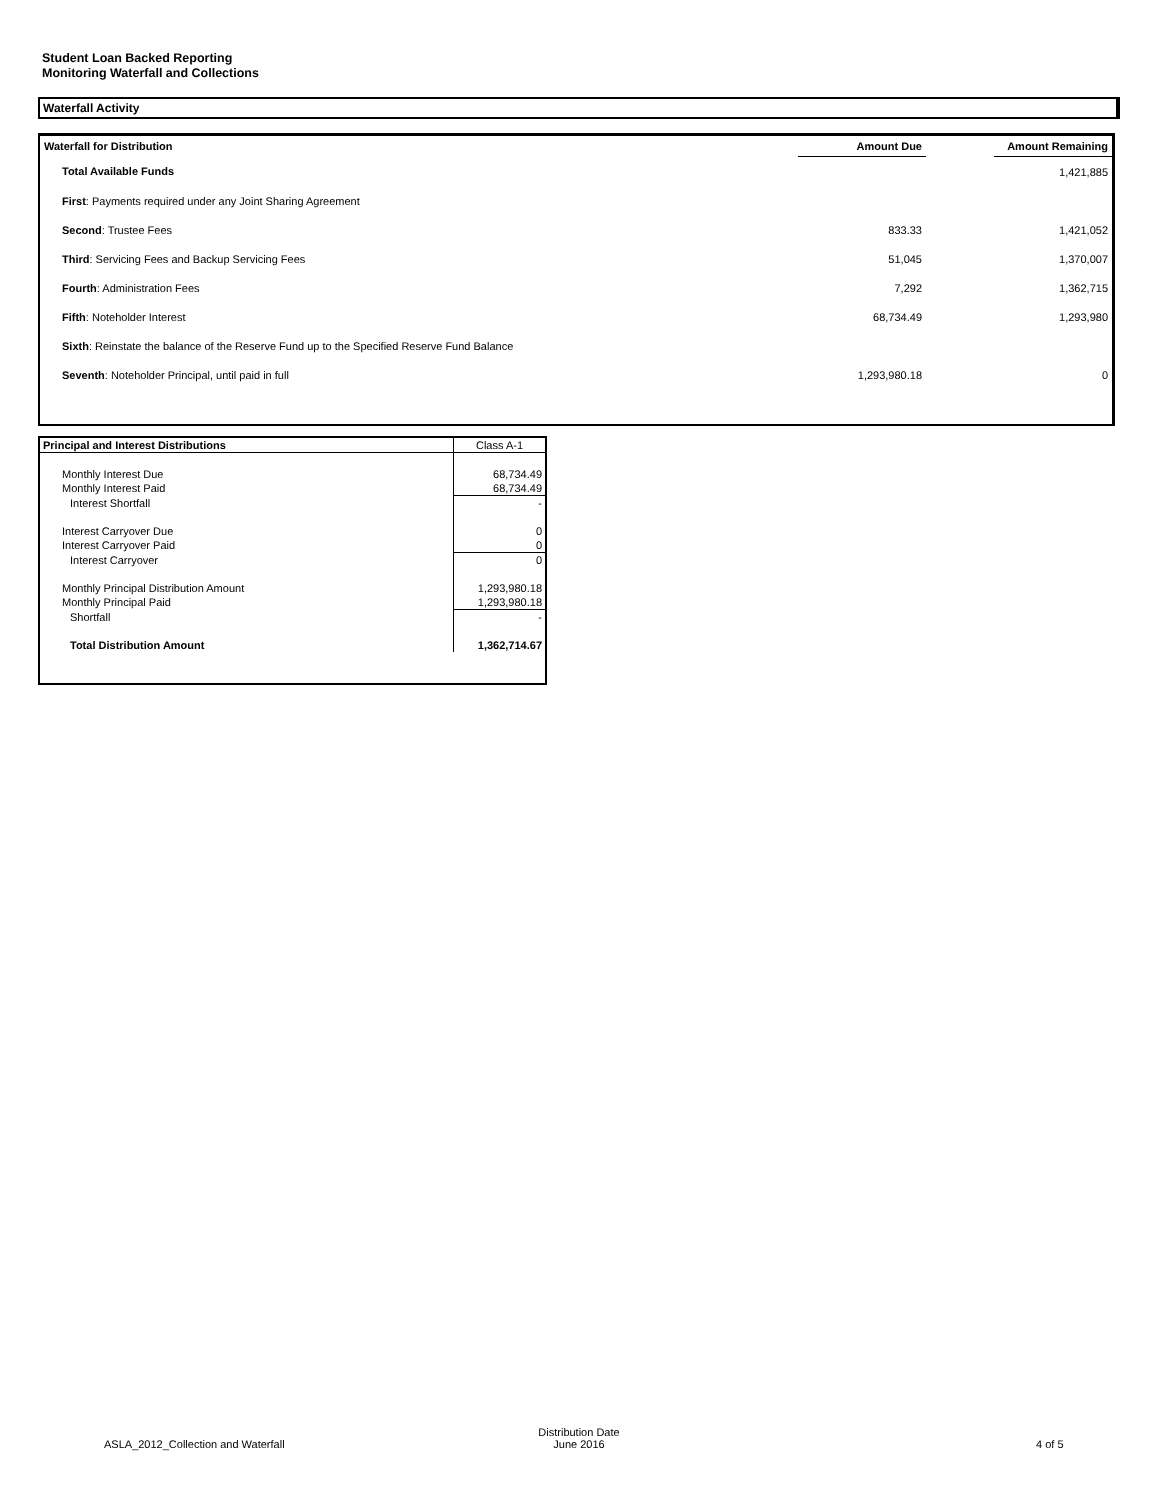Student Loan Backed Reporting
Monitoring Waterfall and Collections
Waterfall Activity
| Waterfall for Distribution | Amount Due | | Amount Remaining |
| --- | --- | --- | --- |
| Total Available Funds | | | 1,421,885 |
| First : Payments required under any Joint Sharing Agreement | | | |
| Second : Trustee Fees | 833.33 | | 1,421,052 |
| Third : Servicing Fees and Backup Servicing Fees | 51,045 | | 1,370,007 |
| Fourth : Administration Fees | 7,292 | | 1,362,715 |
| Fifth : Noteholder Interest | 68,734.49 | | 1,293,980 |
| Sixth : Reinstate the balance of the Reserve Fund up to the Specified Reserve Fund Balance | | | |
| Seventh : Noteholder Principal, until paid in full | 1,293,980.18 | | 0 |
| Principal and Interest Distributions | Class A-1 |
| --- | --- |
| Monthly Interest Due | 68,734.49 |
| Monthly Interest Paid | 68,734.49 |
| Interest Shortfall | - |
| Interest Carryover Due | 0 |
| Interest Carryover Paid | 0 |
| Interest Carryover | 0 |
| Monthly Principal Distribution Amount | 1,293,980.18 |
| Monthly Principal Paid | 1,293,980.18 |
| Shortfall | - |
| Total Distribution Amount | 1,362,714.67 |
ASLA_2012_Collection and Waterfall
Distribution Date
June 2016
4 of 5